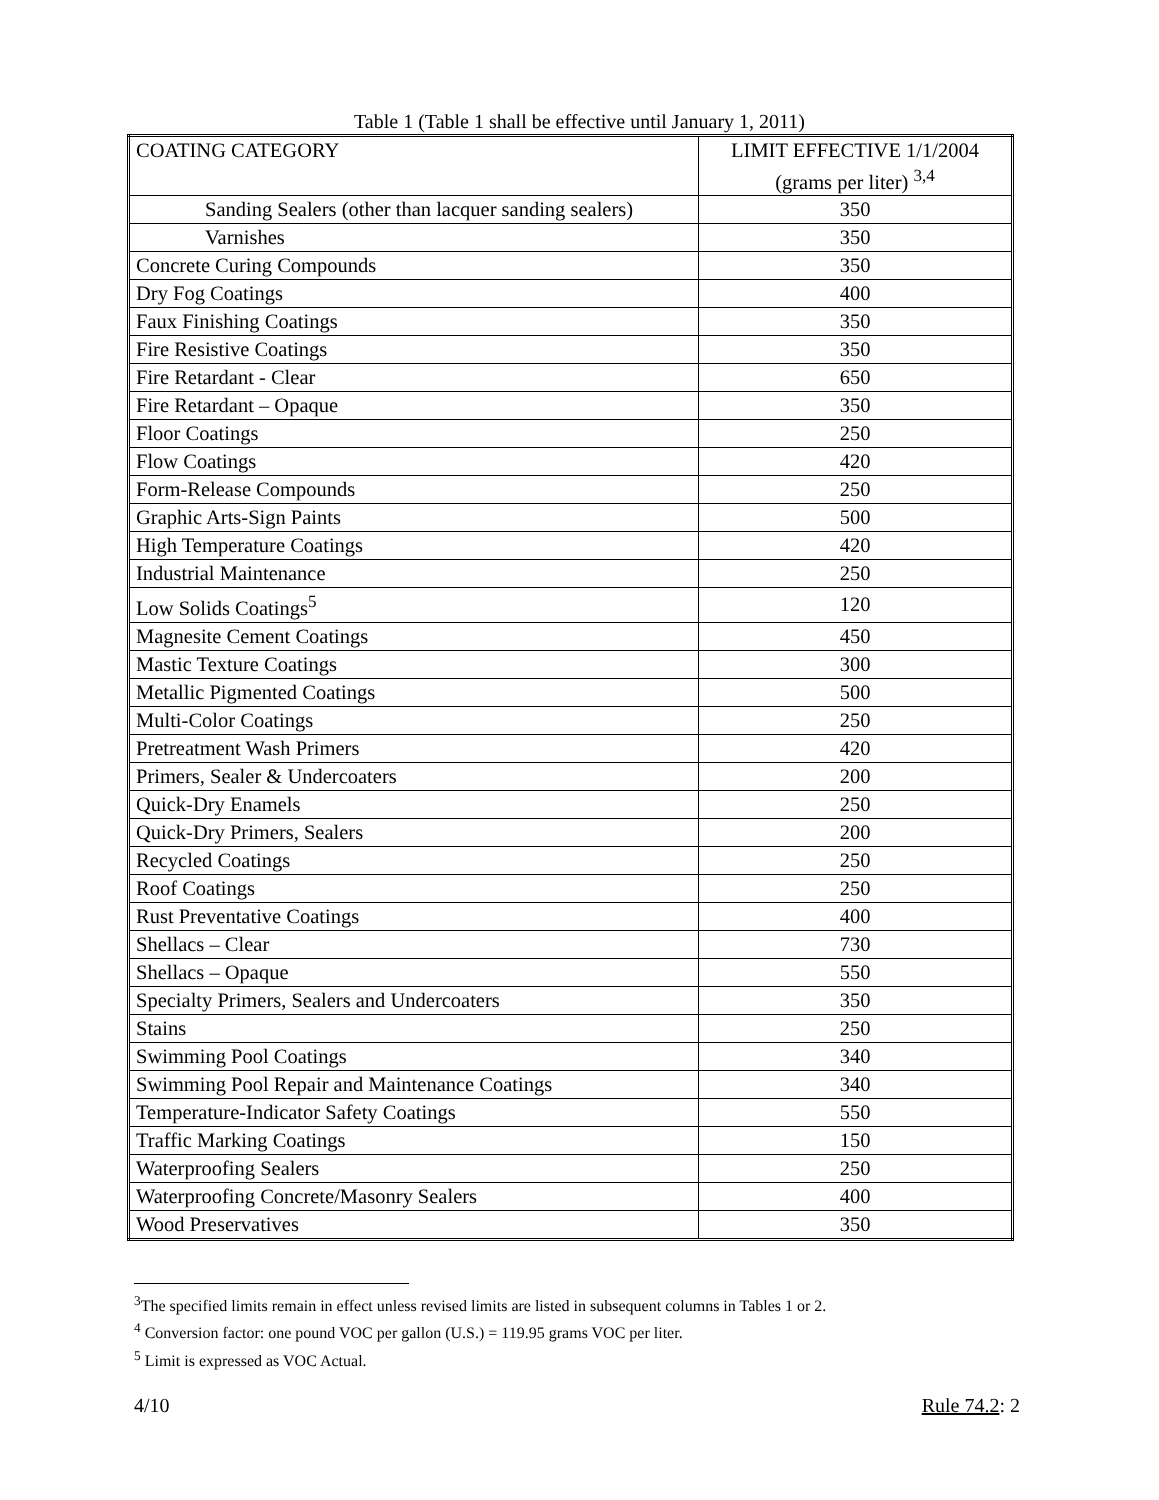Table 1 (Table 1 shall be effective until January 1, 2011)
| COATING CATEGORY | LIMIT EFFECTIVE 1/1/2004 (grams per liter) <sup>3,4</sup> |
| Sanding Sealers (other than lacquer sanding sealers) | 350 |
| Varnishes | 350 |
| Concrete Curing Compounds | 350 |
| Dry Fog Coatings | 400 |
| Faux Finishing Coatings | 350 |
| Fire Resistive Coatings | 350 |
| Fire Retardant - Clear | 650 |
| Fire Retardant – Opaque | 350 |
| Floor Coatings | 250 |
| Flow Coatings | 420 |
| Form-Release Compounds | 250 |
| Graphic Arts-Sign Paints | 500 |
| High Temperature Coatings | 420 |
| Industrial Maintenance | 250 |
| Low Solids Coatings<sup>5</sup> | 120 |
| Magnesite Cement Coatings | 450 |
| Mastic Texture Coatings | 300 |
| Metallic Pigmented Coatings | 500 |
| Multi-Color Coatings | 250 |
| Pretreatment Wash Primers | 420 |
| Primers, Sealer & Undercoaters | 200 |
| Quick-Dry Enamels | 250 |
| Quick-Dry Primers, Sealers | 200 |
| Recycled Coatings | 250 |
| Roof Coatings | 250 |
| Rust Preventative Coatings | 400 |
| Shellacs – Clear | 730 |
| Shellacs – Opaque | 550 |
| Specialty Primers, Sealers and Undercoaters | 350 |
| Stains | 250 |
| Swimming Pool Coatings | 340 |
| Swimming Pool Repair and Maintenance Coatings | 340 |
| Temperature-Indicator Safety Coatings | 550 |
| Traffic Marking Coatings | 150 |
| Waterproofing Sealers | 250 |
| Waterproofing Concrete/Masonry Sealers | 400 |
| Wood Preservatives | 350 |
<sup>3</sup> The specified limits remain in effect unless revised limits are listed in subsequent columns in Tables 1 or 2.
<sup>4</sup> Conversion factor: one pound VOC per gallon (U.S.) = 119.95 grams VOC per liter.
<sup>5</sup> Limit is expressed as VOC Actual.
4/10 Rule 74.2: 2